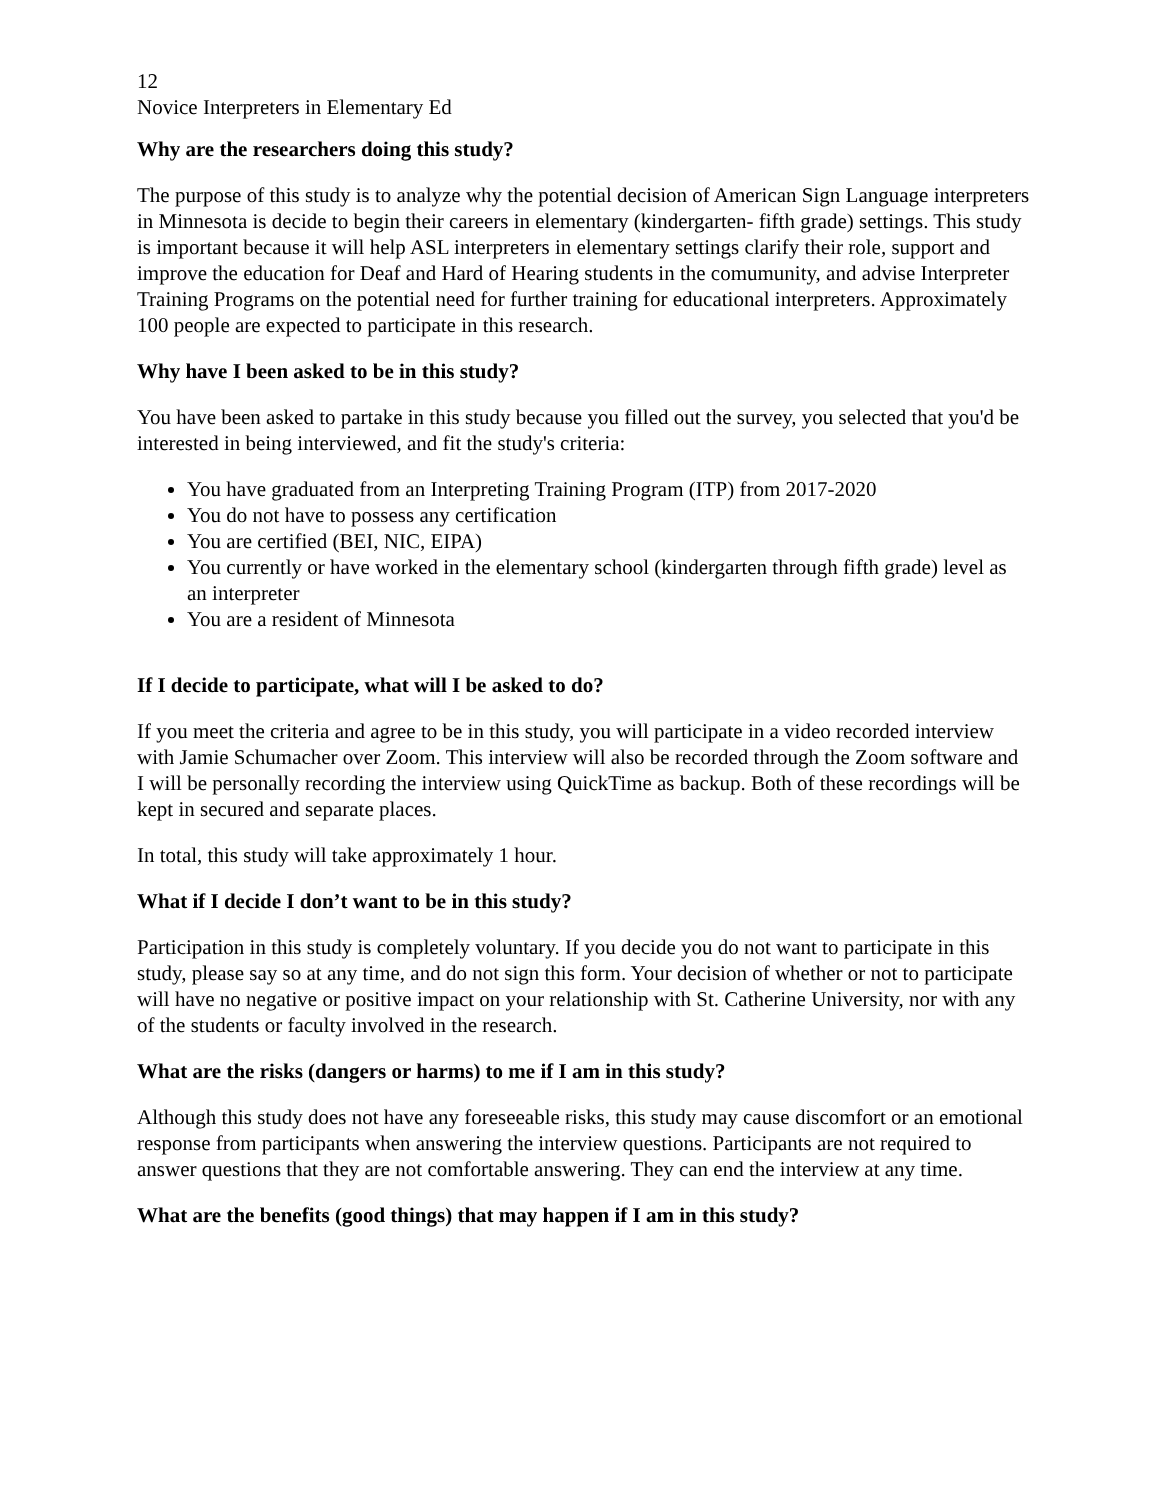12
Novice Interpreters in Elementary Ed
Why are the researchers doing this study?
The purpose of this study is to analyze why the potential decision of American Sign Language interpreters in Minnesota is decide to begin their careers in elementary (kindergarten- fifth grade) settings. This study is important because it will help ASL interpreters in elementary settings clarify their role, support and improve the education for Deaf and Hard of Hearing students in the comumunity, and advise Interpreter Training Programs on the potential need for further training for educational interpreters. Approximately 100 people are expected to participate in this research.
Why have I been asked to be in this study?
You have been asked to partake in this study because you filled out the survey, you selected that you'd be interested in being interviewed, and fit the study's criteria:
You have graduated from an Interpreting Training Program (ITP) from 2017-2020
You do not have to possess any certification
You are certified (BEI, NIC, EIPA)
You currently or have worked in the elementary school (kindergarten through fifth grade) level as an interpreter
You are a resident of Minnesota
If I decide to participate, what will I be asked to do?
If you meet the criteria and agree to be in this study, you will participate in a video recorded interview with Jamie Schumacher over Zoom. This interview will also be recorded through the Zoom software and I will be personally recording the interview using QuickTime as backup. Both of these recordings will be kept in secured and separate places.
In total, this study will take approximately 1 hour.
What if I decide I don’t want to be in this study?
Participation in this study is completely voluntary. If you decide you do not want to participate in this study, please say so at any time, and do not sign this form. Your decision of whether or not to participate will have no negative or positive impact on your relationship with St. Catherine University, nor with any of the students or faculty involved in the research.
What are the risks (dangers or harms) to me if I am in this study?
Although this study does not have any foreseeable risks, this study may cause discomfort or an emotional response from participants when answering the interview questions. Participants are not required to answer questions that they are not comfortable answering. They can end the interview at any time.
What are the benefits (good things) that may happen if I am in this study?